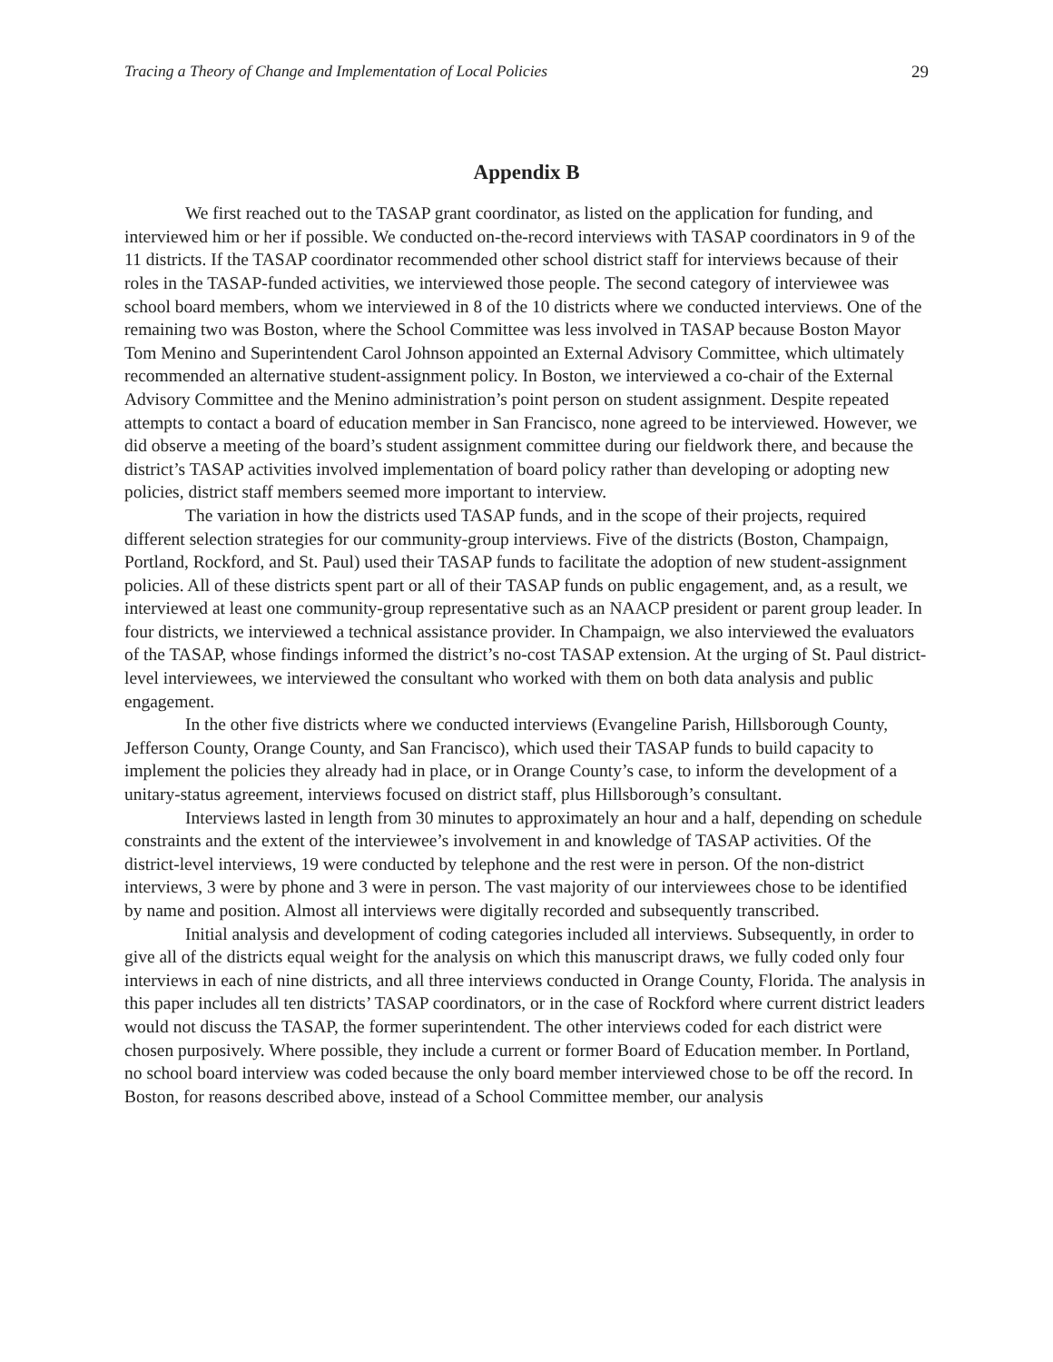Tracing a Theory of Change and Implementation of Local Policies 29
Appendix B
We first reached out to the TASAP grant coordinator, as listed on the application for funding, and interviewed him or her if possible. We conducted on-the-record interviews with TASAP coordinators in 9 of the 11 districts. If the TASAP coordinator recommended other school district staff for interviews because of their roles in the TASAP-funded activities, we interviewed those people. The second category of interviewee was school board members, whom we interviewed in 8 of the 10 districts where we conducted interviews. One of the remaining two was Boston, where the School Committee was less involved in TASAP because Boston Mayor Tom Menino and Superintendent Carol Johnson appointed an External Advisory Committee, which ultimately recommended an alternative student-assignment policy. In Boston, we interviewed a co-chair of the External Advisory Committee and the Menino administration’s point person on student assignment. Despite repeated attempts to contact a board of education member in San Francisco, none agreed to be interviewed. However, we did observe a meeting of the board’s student assignment committee during our fieldwork there, and because the district’s TASAP activities involved implementation of board policy rather than developing or adopting new policies, district staff members seemed more important to interview.
The variation in how the districts used TASAP funds, and in the scope of their projects, required different selection strategies for our community-group interviews. Five of the districts (Boston, Champaign, Portland, Rockford, and St. Paul) used their TASAP funds to facilitate the adoption of new student-assignment policies. All of these districts spent part or all of their TASAP funds on public engagement, and, as a result, we interviewed at least one community-group representative such as an NAACP president or parent group leader. In four districts, we interviewed a technical assistance provider. In Champaign, we also interviewed the evaluators of the TASAP, whose findings informed the district’s no-cost TASAP extension. At the urging of St. Paul district-level interviewees, we interviewed the consultant who worked with them on both data analysis and public engagement.
In the other five districts where we conducted interviews (Evangeline Parish, Hillsborough County, Jefferson County, Orange County, and San Francisco), which used their TASAP funds to build capacity to implement the policies they already had in place, or in Orange County’s case, to inform the development of a unitary-status agreement, interviews focused on district staff, plus Hillsborough’s consultant.
Interviews lasted in length from 30 minutes to approximately an hour and a half, depending on schedule constraints and the extent of the interviewee’s involvement in and knowledge of TASAP activities. Of the district-level interviews, 19 were conducted by telephone and the rest were in person. Of the non-district interviews, 3 were by phone and 3 were in person. The vast majority of our interviewees chose to be identified by name and position. Almost all interviews were digitally recorded and subsequently transcribed.
Initial analysis and development of coding categories included all interviews. Subsequently, in order to give all of the districts equal weight for the analysis on which this manuscript draws, we fully coded only four interviews in each of nine districts, and all three interviews conducted in Orange County, Florida. The analysis in this paper includes all ten districts’ TASAP coordinators, or in the case of Rockford where current district leaders would not discuss the TASAP, the former superintendent. The other interviews coded for each district were chosen purposively. Where possible, they include a current or former Board of Education member. In Portland, no school board interview was coded because the only board member interviewed chose to be off the record. In Boston, for reasons described above, instead of a School Committee member, our analysis